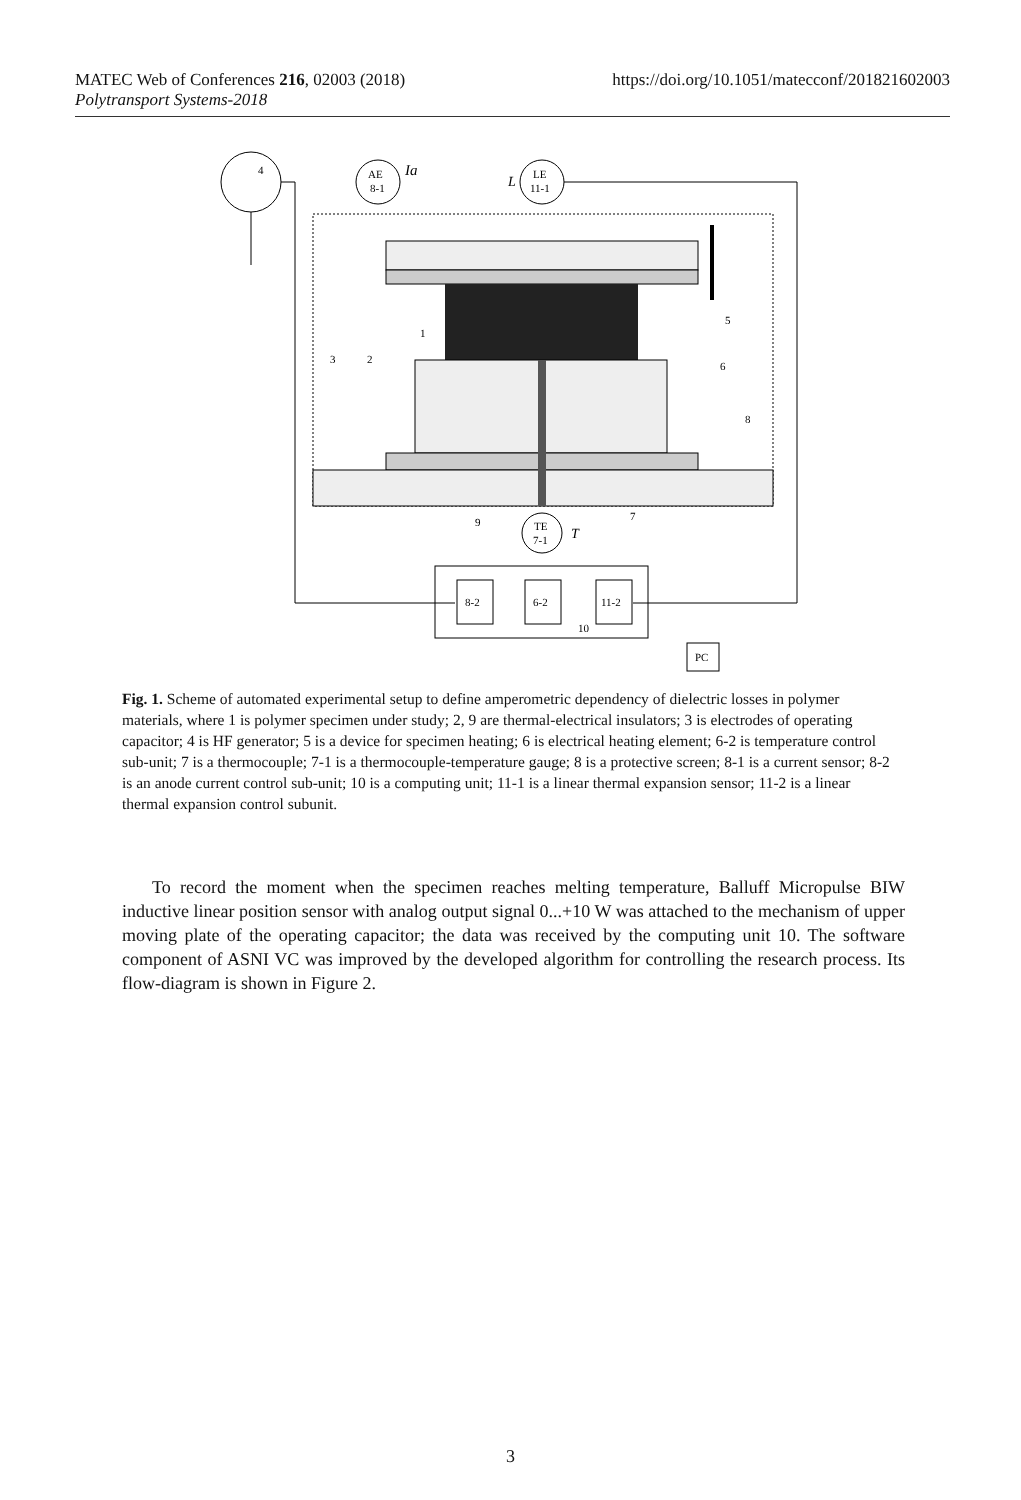https://doi.org/10.1051/matecconf/201821602003 MATEC Web of Conferences 216, 02003 (2018)
Polytransport Systems-2018
4
AE
8-1
LE
11-1
Ia
L
TE
7-1
T
8-2
6-2
11-2
10
PC
1
2
3
5
6
8
9
7
Fig. 1. Scheme of automated experimental setup to define amperometric dependency of dielectric losses in polymer materials, where 1 is polymer specimen under study; 2, 9 are thermal-electrical insulators; 3 is electrodes of operating capacitor; 4 is HF generator; 5 is a device for specimen heating; 6 is electrical heating element; 6-2 is temperature control sub-unit; 7 is a thermocouple; 7-1 is a thermocouple-temperature gauge; 8 is a protective screen; 8-1 is a current sensor; 8-2 is an anode current control sub-unit; 10 is a computing unit; 11-1 is a linear thermal expansion sensor; 11-2 is a linear thermal expansion control subunit.
To record the moment when the specimen reaches melting temperature, Balluff Micropulse BIW inductive linear position sensor with analog output signal 0...+10 W was attached to the mechanism of upper moving plate of the operating capacitor; the data was received by the computing unit 10. The software component of ASNI VC was improved by the developed algorithm for controlling the research process. Its flow-diagram is shown in Figure 2.
3